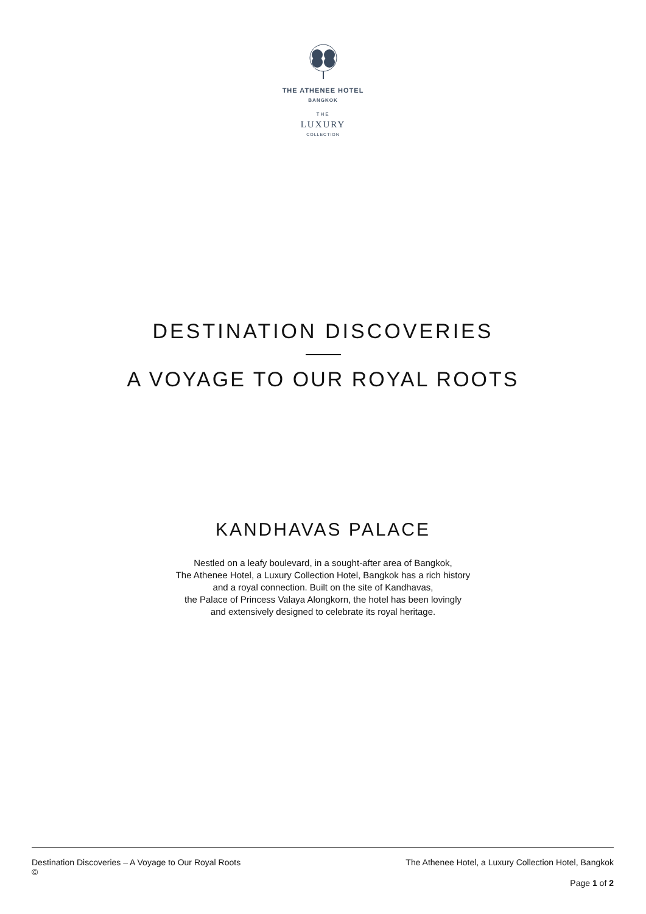THE ATHENEE HOTEL
BANGKOK
THE
LUXURY
COLLECTION
DESTINATION DISCOVERIES
A VOYAGE TO OUR ROYAL ROOTS
KANDHAVAS PALACE
Nestled on a leafy boulevard, in a sought-after area of Bangkok,
The Athenee Hotel, a Luxury Collection Hotel, Bangkok has a rich history
and a royal connection. Built on the site of Kandhavas,
the Palace of Princess Valaya Alongkorn, the hotel has been lovingly
and extensively designed to celebrate its royal heritage.
Destination Discoveries – A Voyage to Our Royal Roots The Athenee Hotel, a Luxury Collection Hotel, Bangkok
©
Page 1 of 2